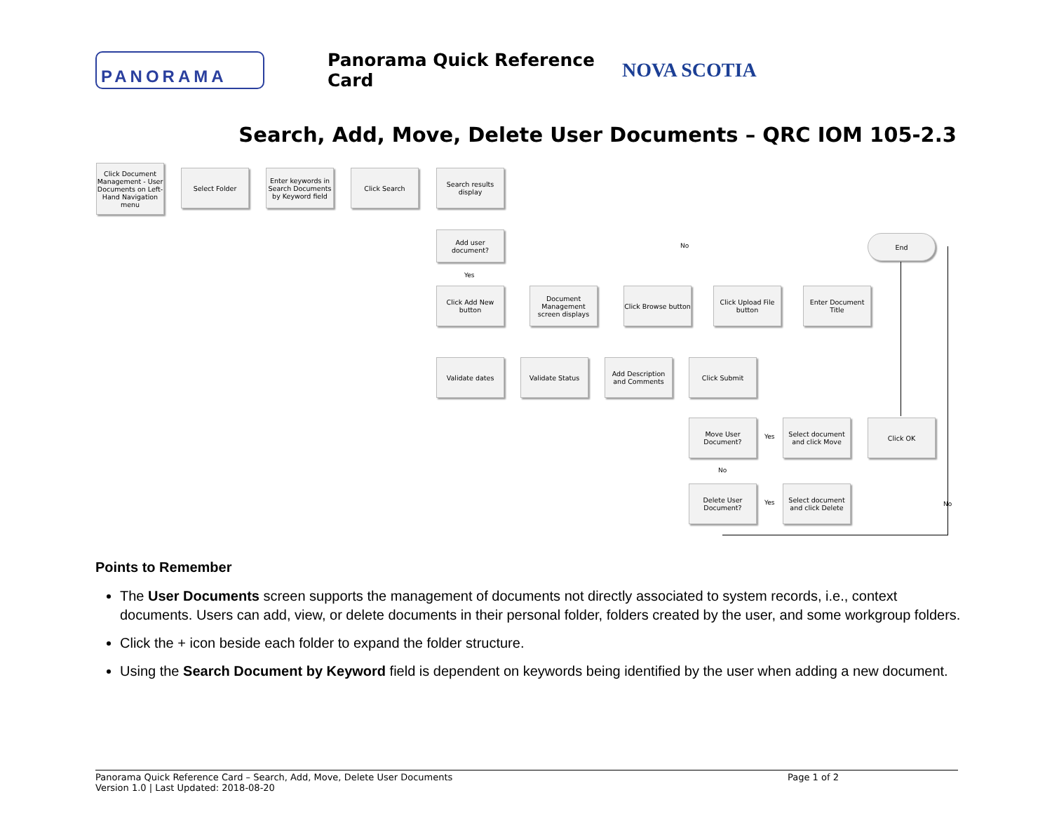PANORAMA
Panorama Quick Reference Card
NOVA SCOTIA
Search, Add, Move, Delete User Documents – QRC IOM 105-2.3
Click Document Management - User Documents on Left-Hand Navigation menu
Select Folder
Enter keywords in Search Documents by Keyword field
Click Search
Search results display
Add user document?
No
End
Yes
Click Add New button
Document Management screen displays
Click Browse button
Click Upload File button
Enter Document Title
Validate dates Validate Status
Add Description and Comments
Click Submit
Move User Document?
Yes
Select document and click Move
Click OK
No
Delete User Document?
Yes
Select document and click Delete
No
Points to Remember
The User Documents screen supports the management of documents not directly associated to system records, i.e., context documents. Users can add, view, or delete documents in their personal folder, folders created by the user, and some workgroup folders.
Click the + icon beside each folder to expand the folder structure.
Using the Search Document by Keyword field is dependent on keywords being identified by the user when adding a new document.
Panorama Quick Reference Card – Search, Add, Move, Delete User Documents Page 1 of 2
Version 1.0 | Last Updated: 2018-08-20